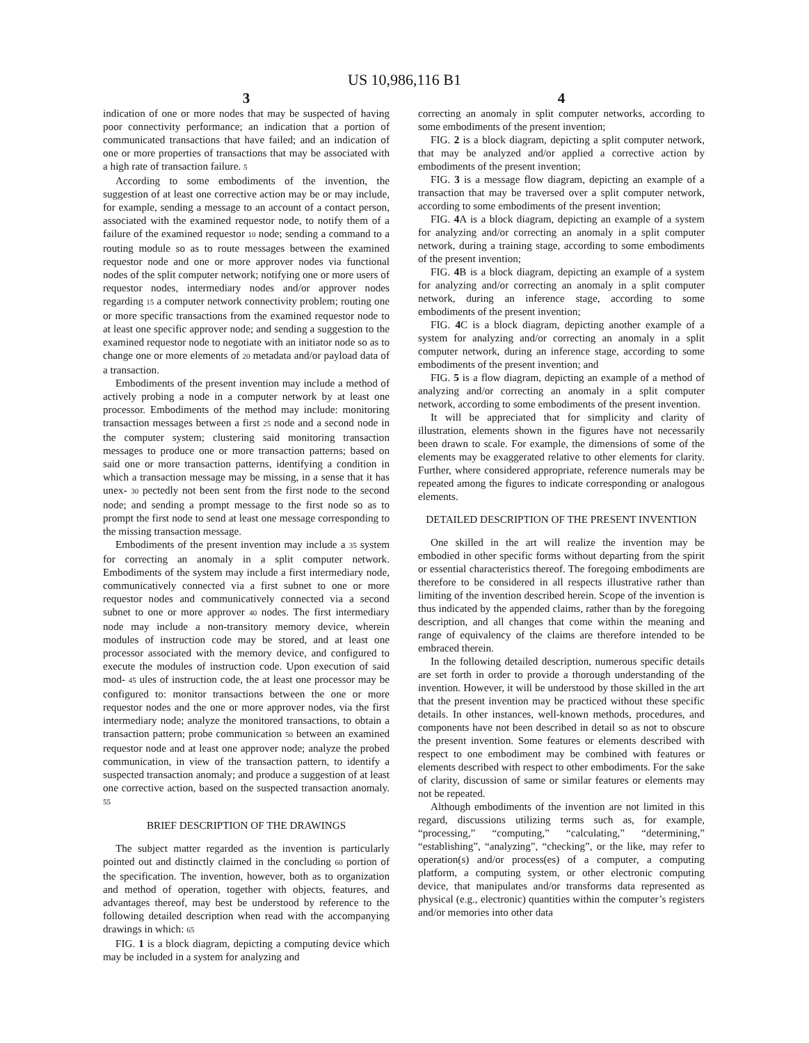US 10,986,116 B1
3
indication of one or more nodes that may be suspected of having poor connectivity performance; an indication that a portion of communicated transactions that have failed; and an indication of one or more properties of transactions that may be associated with a high rate of transaction failure. 5
According to some embodiments of the invention, the suggestion of at least one corrective action may be or may include, for example, sending a message to an account of a contact person, associated with the examined requestor node, to notify them of a failure of the examined requestor 10 node; sending a command to a routing module so as to route messages between the examined requestor node and one or more approver nodes via functional nodes of the split computer network; notifying one or more users of requestor nodes, intermediary nodes and/or approver nodes regarding 15 a computer network connectivity problem; routing one or more specific transactions from the examined requestor node to at least one specific approver node; and sending a suggestion to the examined requestor node to negotiate with an initiator node so as to change one or more elements of 20 metadata and/or payload data of a transaction.
Embodiments of the present invention may include a method of actively probing a node in a computer network by at least one processor. Embodiments of the method may include: monitoring transaction messages between a first 25 node and a second node in the computer system; clustering said monitoring transaction messages to produce one or more transaction patterns; based on said one or more transaction patterns, identifying a condition in which a transaction message may be missing, in a sense that it has unex- 30 pectedly not been sent from the first node to the second node; and sending a prompt message to the first node so as to prompt the first node to send at least one message corresponding to the missing transaction message.
Embodiments of the present invention may include a 35 system for correcting an anomaly in a split computer network. Embodiments of the system may include a first intermediary node, communicatively connected via a first subnet to one or more requestor nodes and communicatively connected via a second subnet to one or more approver 40 nodes. The first intermediary node may include a non-transitory memory device, wherein modules of instruction code may be stored, and at least one processor associated with the memory device, and configured to execute the modules of instruction code. Upon execution of said mod- 45 ules of instruction code, the at least one processor may be configured to: monitor transactions between the one or more requestor nodes and the one or more approver nodes, via the first intermediary node; analyze the monitored transactions, to obtain a transaction pattern; probe communication 50 between an examined requestor node and at least one approver node; analyze the probed communication, in view of the transaction pattern, to identify a suspected transaction anomaly; and produce a suggestion of at least one corrective action, based on the suspected transaction anomaly. 55
BRIEF DESCRIPTION OF THE DRAWINGS
The subject matter regarded as the invention is particularly pointed out and distinctly claimed in the concluding 60 portion of the specification. The invention, however, both as to organization and method of operation, together with objects, features, and advantages thereof, may best be understood by reference to the following detailed description when read with the accompanying drawings in which: 65
FIG. 1 is a block diagram, depicting a computing device which may be included in a system for analyzing and
4
correcting an anomaly in split computer networks, according to some embodiments of the present invention;
FIG. 2 is a block diagram, depicting a split computer network, that may be analyzed and/or applied a corrective action by embodiments of the present invention;
FIG. 3 is a message flow diagram, depicting an example of a transaction that may be traversed over a split computer network, according to some embodiments of the present invention;
FIG. 4 A is a block diagram, depicting an example of a system for analyzing and/or correcting an anomaly in a split computer network, during a training stage, according to some embodiments of the present invention;
FIG. 4 B is a block diagram, depicting an example of a system for analyzing and/or correcting an anomaly in a split computer network, during an inference stage, according to some embodiments of the present invention;
FIG. 4 C is a block diagram, depicting another example of a system for analyzing and/or correcting an anomaly in a split computer network, during an inference stage, according to some embodiments of the present invention; and
FIG. 5 is a flow diagram, depicting an example of a method of analyzing and/or correcting an anomaly in a split computer network, according to some embodiments of the present invention.
It will be appreciated that for simplicity and clarity of illustration, elements shown in the figures have not necessarily been drawn to scale. For example, the dimensions of some of the elements may be exaggerated relative to other elements for clarity. Further, where considered appropriate, reference numerals may be repeated among the figures to indicate corresponding or analogous elements.
DETAILED DESCRIPTION OF THE PRESENT INVENTION
One skilled in the art will realize the invention may be embodied in other specific forms without departing from the spirit or essential characteristics thereof. The foregoing embodiments are therefore to be considered in all respects illustrative rather than limiting of the invention described herein. Scope of the invention is thus indicated by the appended claims, rather than by the foregoing description, and all changes that come within the meaning and range of equivalency of the claims are therefore intended to be embraced therein.
In the following detailed description, numerous specific details are set forth in order to provide a thorough understanding of the invention. However, it will be understood by those skilled in the art that the present invention may be practiced without these specific details. In other instances, well-known methods, procedures, and components have not been described in detail so as not to obscure the present invention. Some features or elements described with respect to one embodiment may be combined with features or elements described with respect to other embodiments. For the sake of clarity, discussion of same or similar features or elements may not be repeated.
Although embodiments of the invention are not limited in this regard, discussions utilizing terms such as, for example, “processing,” “computing,” “calculating,” “determining,” “establishing”, “analyzing”, “checking”, or the like, may refer to operation(s) and/or process(es) of a computer, a computing platform, a computing system, or other electronic computing device, that manipulates and/or transforms data represented as physical (e.g., electronic) quantities within the computer’s registers and/or memories into other data